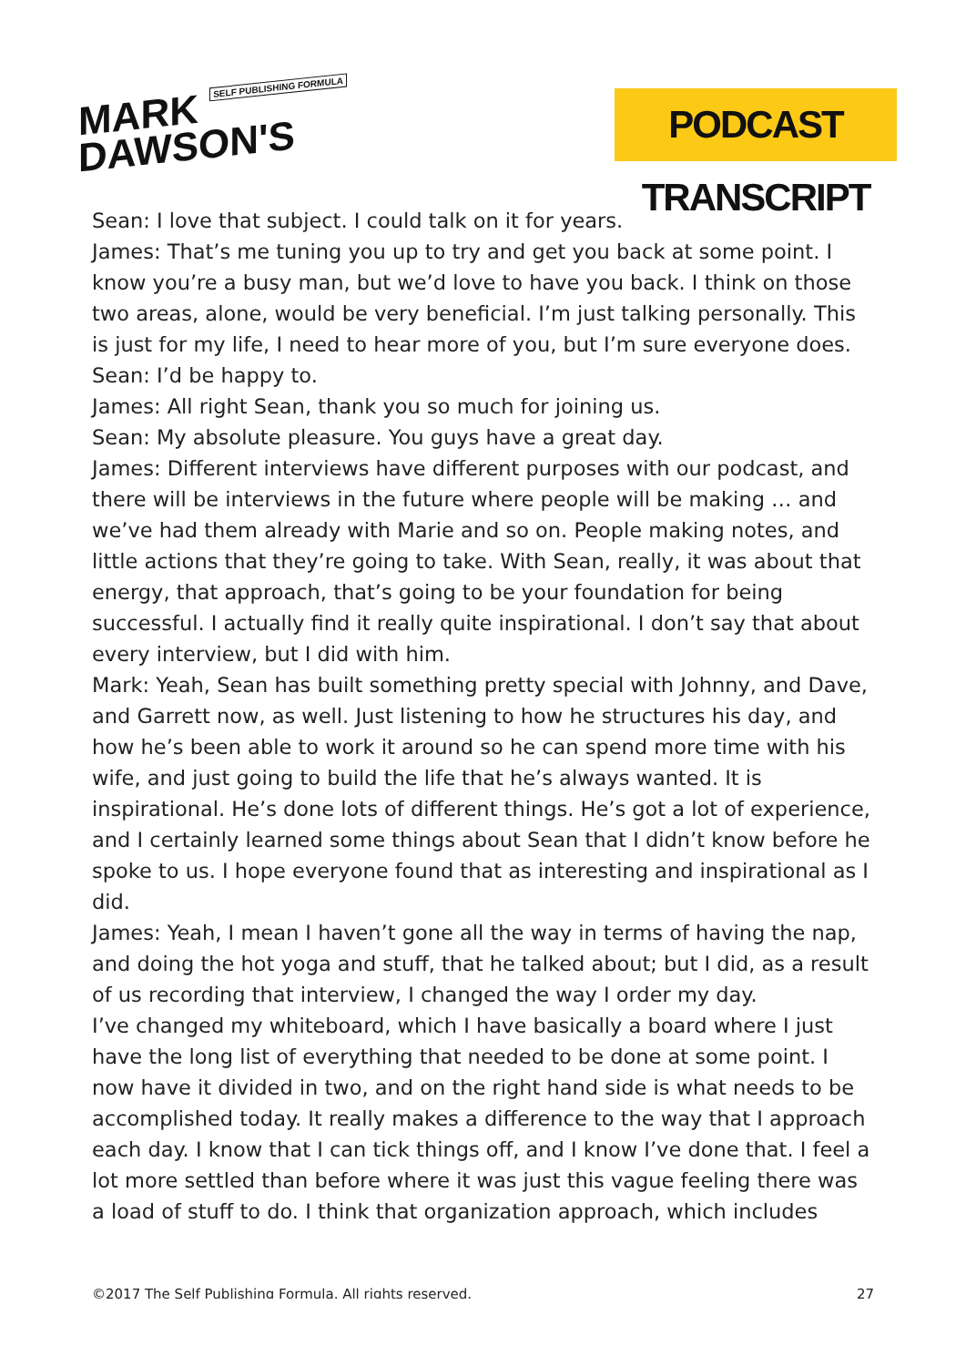MARK SELF PUBLISHING FORMULA
DAWSON'S
PODCAST TRANSCRIPT
Sean: I love that subject. I could talk on it for years.
James: That’s me tuning you up to try and get you back at some point. I know you’re a busy man, but we’d love to have you back. I think on those two areas, alone, would be very beneficial. I’m just talking personally. This is just for my life, I need to hear more of you, but I’m sure everyone does.
Sean: I’d be happy to.
James: All right Sean, thank you so much for joining us.
Sean: My absolute pleasure. You guys have a great day.
James: Different interviews have different purposes with our podcast, and there will be interviews in the future where people will be making … and we’ve had them already with Marie and so on. People making notes, and little actions that they’re going to take. With Sean, really, it was about that energy, that approach, that’s going to be your foundation for being successful. I actually find it really quite inspirational. I don’t say that about every interview, but I did with him.
Mark: Yeah, Sean has built something pretty special with Johnny, and Dave, and Garrett now, as well. Just listening to how he structures his day, and how he’s been able to work it around so he can spend more time with his wife, and just going to build the life that he’s always wanted. It is inspirational. He’s done lots of different things. He’s got a lot of experience, and I certainly learned some things about Sean that I didn’t know before he spoke to us. I hope everyone found that as interesting and inspirational as I did.
James: Yeah, I mean I haven’t gone all the way in terms of having the nap, and doing the hot yoga and stuff, that he talked about; but I did, as a result of us recording that interview, I changed the way I order my day.
I’ve changed my whiteboard, which I have basically a board where I just have the long list of everything that needed to be done at some point. I now have it divided in two, and on the right hand side is what needs to be accomplished today. It really makes a difference to the way that I approach each day. I know that I can tick things off, and I know I’ve done that. I feel a lot more settled than before where it was just this vague feeling there was a load of stuff to do. I think that organization approach, which includes
©2017 The Self Publishing Formula. All rights reserved. 27